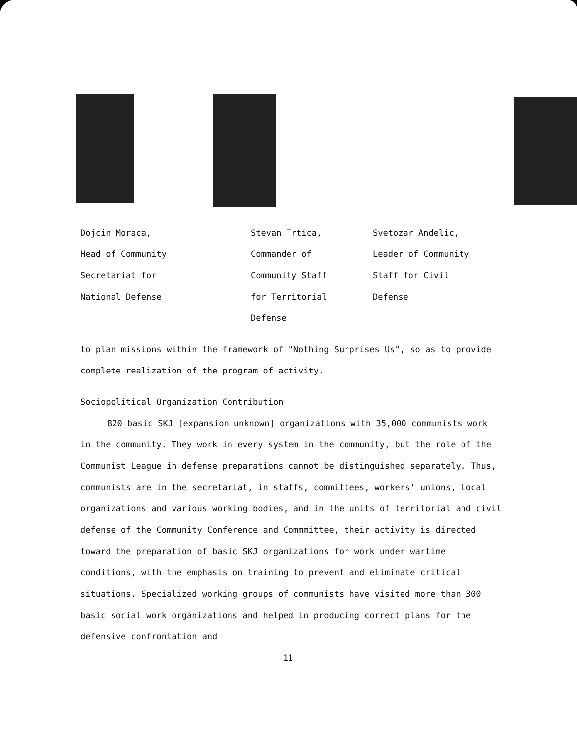Dojcin Moraca,
Head of Community
Secretariat for
National Defense
Stevan Trtica,
Commander of
Community Staff
for Territorial
Defense
Svetozar Andelic,
Leader of Community
Staff for Civil
Defense
to plan missions within the framework of "Nothing Surprises Us", so as to provide complete realization of the program of activity.
Sociopolitical Organization Contribution
820 basic SKJ [expansion unknown] organizations with 35,000 communists work in the community. They work in every system in the community, but the role of the Communist League in defense preparations cannot be distinguished separately. Thus, communists are in the secretariat, in staffs, committees, workers' unions, local organizations and various working bodies, and in the units of territorial and civil defense of the Community Conference and Commmittee, their activity is directed toward the preparation of basic SKJ organizations for work under wartime conditions, with the emphasis on training to prevent and eliminate critical situations. Specialized working groups of communists have visited more than 300 basic social work organizations and helped in producing correct plans for the defensive confrontation and
11